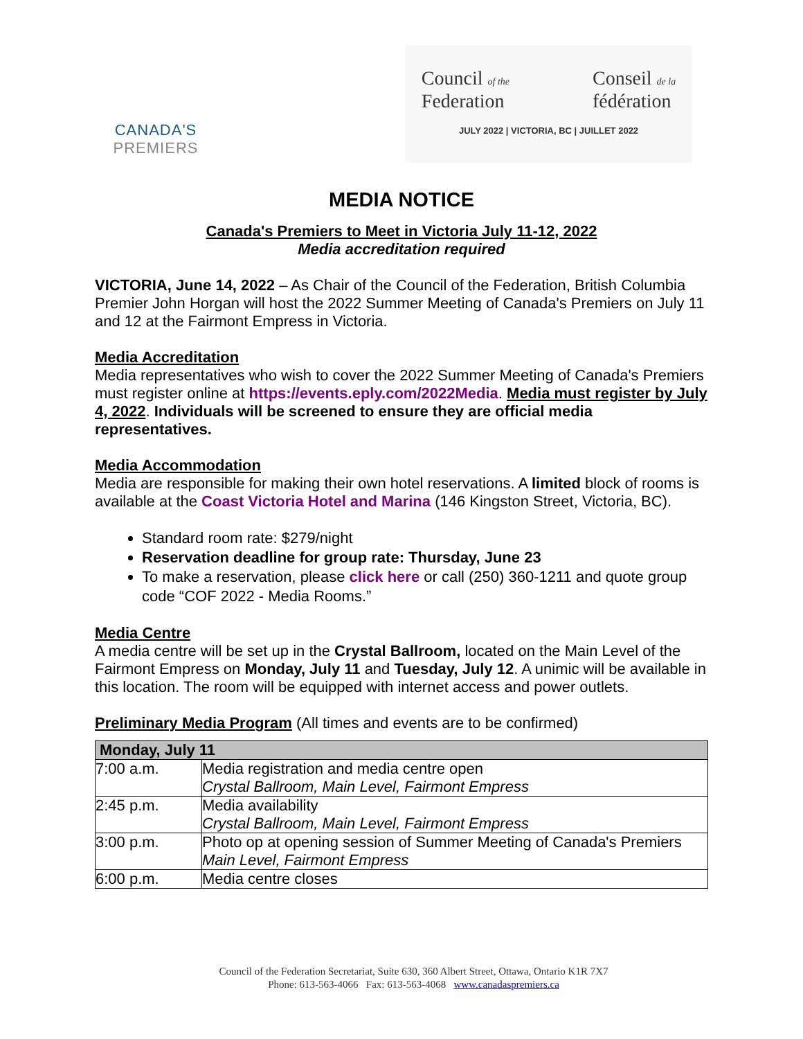CANADA'S
PREMIERS
Council of the
Federation Conseil de la
fédération
JULY 2022 | VICTORIA, BC | JUILLET 2022
MEDIA NOTICE
Canada's Premiers to Meet in Victoria July 11-12, 2022
Media accreditation required
VICTORIA, June 14, 2022 – As Chair of the Council of the Federation, British Columbia Premier John Horgan will host the 2022 Summer Meeting of Canada's Premiers on July 11 and 12 at the Fairmont Empress in Victoria.
Media Accreditation
Media representatives who wish to cover the 2022 Summer Meeting of Canada's Premiers must register online at https://events.eply.com/2022Media. Media must register by July 4, 2022. Individuals will be screened to ensure they are official media representatives.
Media Accommodation
Media are responsible for making their own hotel reservations. A limited block of rooms is available at the Coast Victoria Hotel and Marina (146 Kingston Street, Victoria, BC).
Standard room rate: $279/night
Reservation deadline for group rate: Thursday, June 23
To make a reservation, please click here or call (250) 360-1211 and quote group code “COF 2022 - Media Rooms.”
Media Centre
A media centre will be set up in the Crystal Ballroom, located on the Main Level of the Fairmont Empress on Monday, July 11 and Tuesday, July 12. A unimic will be available in this location. The room will be equipped with internet access and power outlets.
Preliminary Media Program (All times and events are to be confirmed)
| Monday, July 11 | |
| --- | --- |
| 7:00 a.m. | Media registration and media centre open Crystal Ballroom, Main Level, Fairmont Empress |
| 2:45 p.m. | Media availability Crystal Ballroom, Main Level, Fairmont Empress |
| 3:00 p.m. | Photo op at opening session of Summer Meeting of Canada's Premiers Main Level, Fairmont Empress |
| 6:00 p.m. | Media centre closes |
Council of the Federation Secretariat, Suite 630, 360 Albert Street, Ottawa, Ontario K1R 7X7
Phone: 613-563-4066 Fax: 613-563-4068 www.canadaspremiers.ca